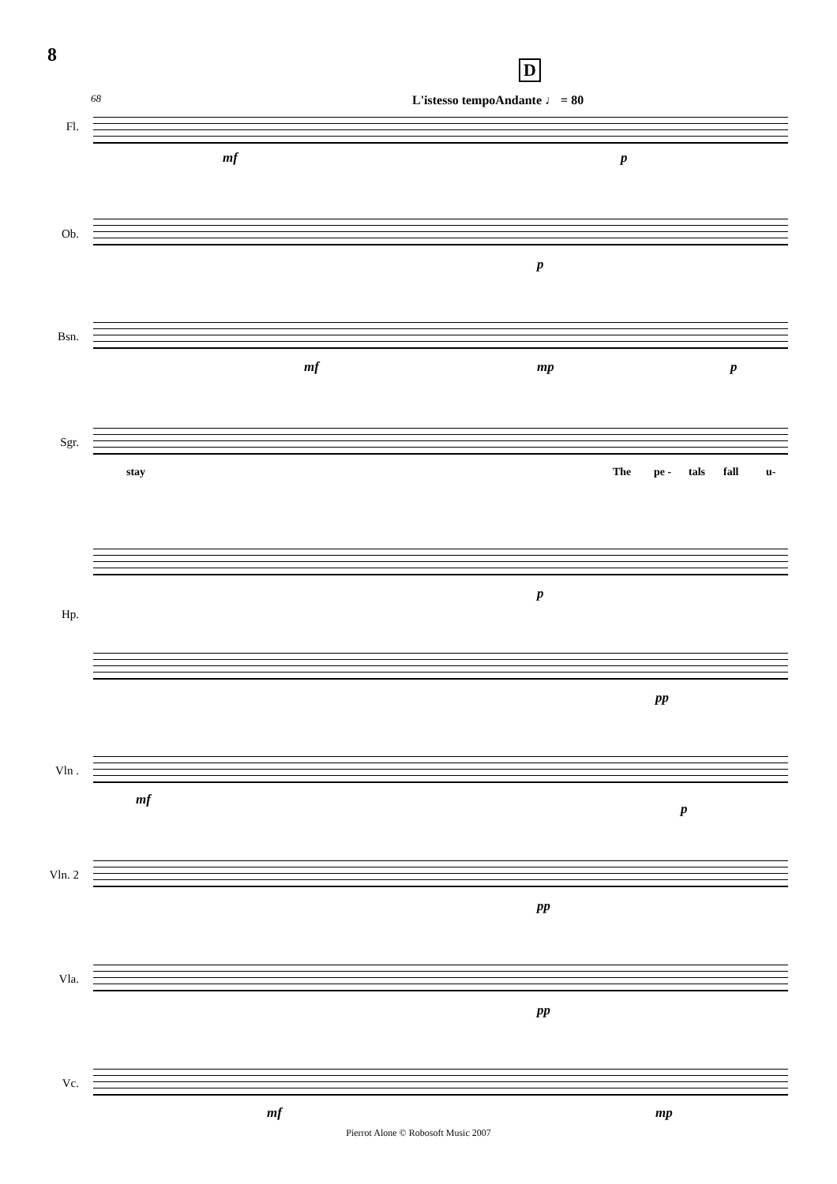8
D
68 L'istesso tempoAndante ♩ = 80
Fl.
mf p
Ob.
p
Bsn.
mf mp p
Sgr.
stay The pe - tals fall u-
Hp.
p
pp
Vln .
mf
p
Vln. 2
pp
Vla.
pp
Vc.
mf mp
Pierrot Alone © Robosoft Music 2007